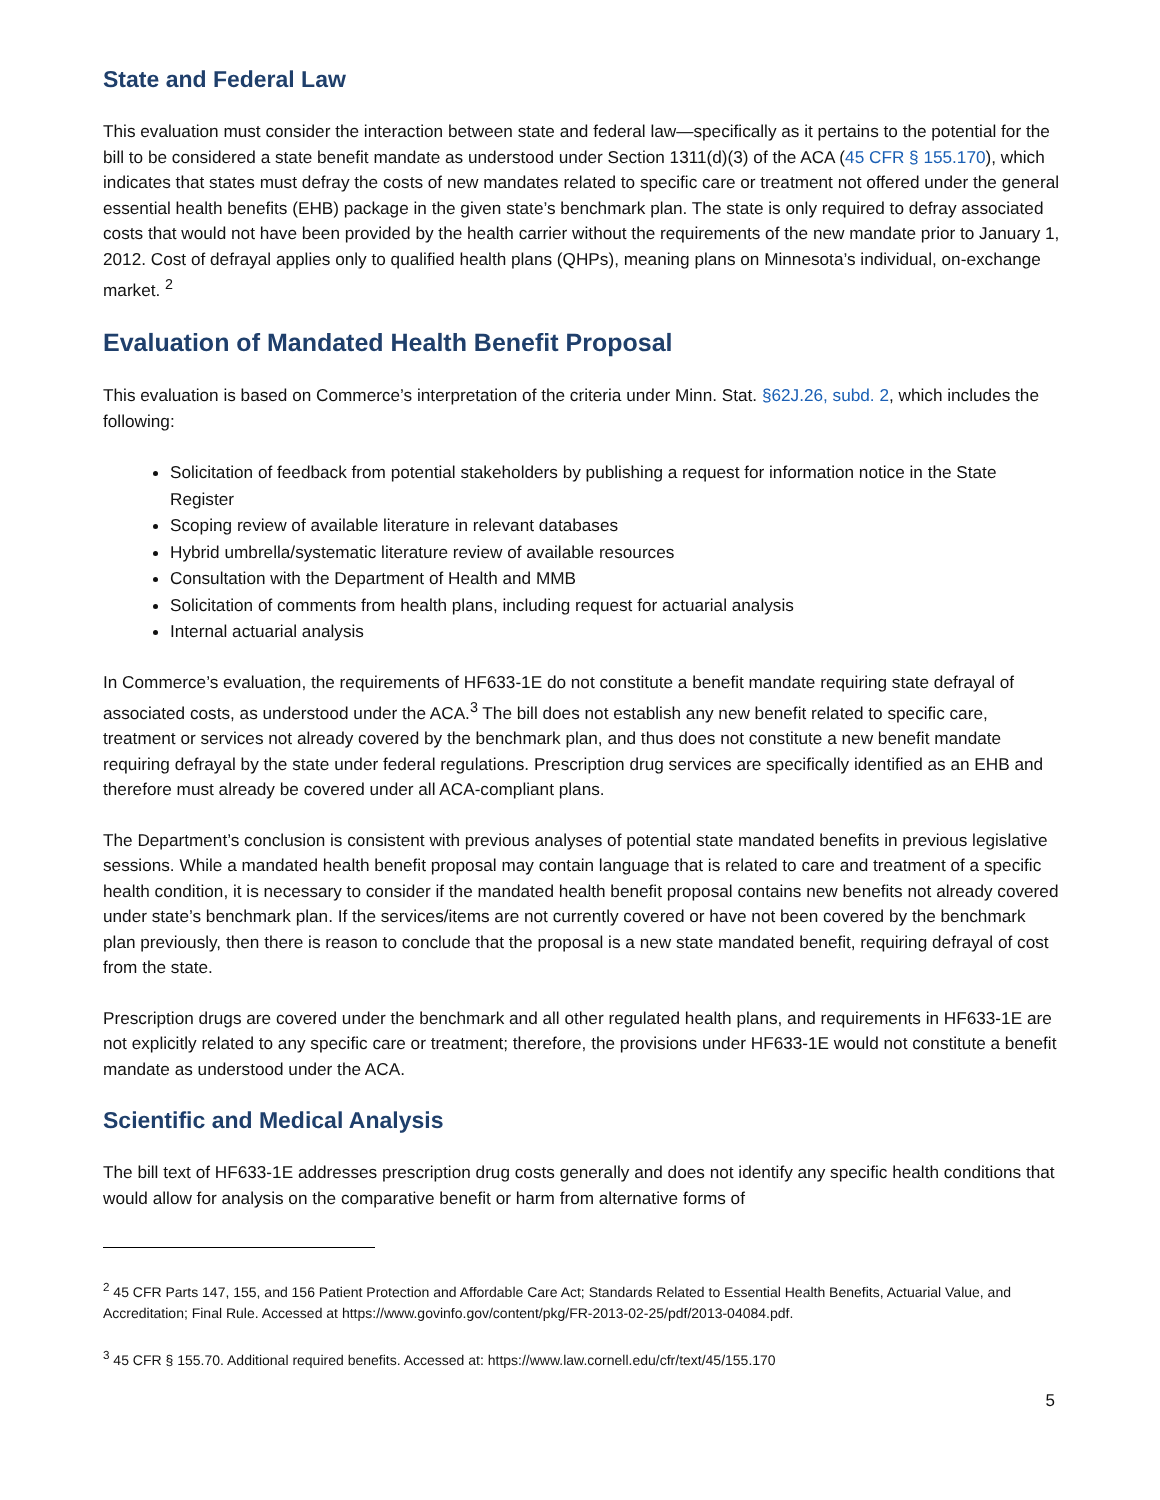State and Federal Law
This evaluation must consider the interaction between state and federal law—specifically as it pertains to the potential for the bill to be considered a state benefit mandate as understood under Section 1311(d)(3) of the ACA (45 CFR § 155.170), which indicates that states must defray the costs of new mandates related to specific care or treatment not offered under the general essential health benefits (EHB) package in the given state’s benchmark plan. The state is only required to defray associated costs that would not have been provided by the health carrier without the requirements of the new mandate prior to January 1, 2012. Cost of defrayal applies only to qualified health plans (QHPs), meaning plans on Minnesota’s individual, on-exchange market. <sup>2</sup>
Evaluation of Mandated Health Benefit Proposal
This evaluation is based on Commerce’s interpretation of the criteria under Minn. Stat. §62J.26, subd. 2, which includes the following:
Solicitation of feedback from potential stakeholders by publishing a request for information notice in the State Register
Scoping review of available literature in relevant databases
Hybrid umbrella/systematic literature review of available resources
Consultation with the Department of Health and MMB
Solicitation of comments from health plans, including request for actuarial analysis
Internal actuarial analysis
In Commerce’s evaluation, the requirements of HF633-1E do not constitute a benefit mandate requiring state defrayal of associated costs, as understood under the ACA.<sup>3</sup> The bill does not establish any new benefit related to specific care, treatment or services not already covered by the benchmark plan, and thus does not constitute a new benefit mandate requiring defrayal by the state under federal regulations. Prescription drug services are specifically identified as an EHB and therefore must already be covered under all ACA-compliant plans.
The Department’s conclusion is consistent with previous analyses of potential state mandated benefits in previous legislative sessions. While a mandated health benefit proposal may contain language that is related to care and treatment of a specific health condition, it is necessary to consider if the mandated health benefit proposal contains new benefits not already covered under state’s benchmark plan. If the services/items are not currently covered or have not been covered by the benchmark plan previously, then there is reason to conclude that the proposal is a new state mandated benefit, requiring defrayal of cost from the state.
Prescription drugs are covered under the benchmark and all other regulated health plans, and requirements in HF633-1E are not explicitly related to any specific care or treatment; therefore, the provisions under HF633-1E would not constitute a benefit mandate as understood under the ACA.
Scientific and Medical Analysis
The bill text of HF633-1E addresses prescription drug costs generally and does not identify any specific health conditions that would allow for analysis on the comparative benefit or harm from alternative forms of
<sup>2</sup> 45 CFR Parts 147, 155, and 156 Patient Protection and Affordable Care Act; Standards Related to Essential Health Benefits, Actuarial Value, and Accreditation; Final Rule. Accessed at https://www.govinfo.gov/content/pkg/FR-2013-02-25/pdf/2013-04084.pdf.
<sup>3</sup> 45 CFR § 155.70. Additional required benefits. Accessed at: https://www.law.cornell.edu/cfr/text/45/155.170
5